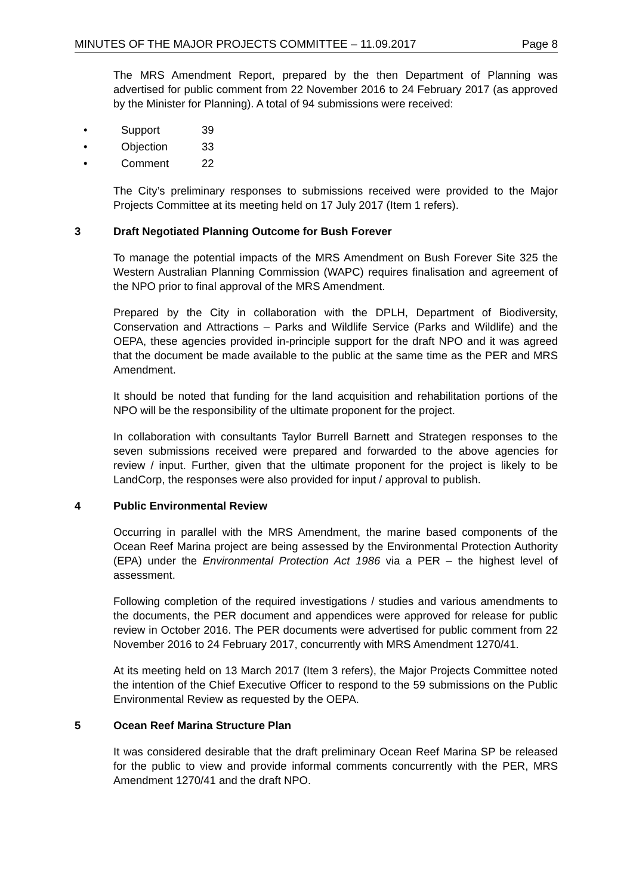MINUTES OF THE MAJOR PROJECTS COMMITTEE – 11.09.2017 Page 8
The MRS Amendment Report, prepared by the then Department of Planning was advertised for public comment from 22 November 2016 to 24 February 2017 (as approved by the Minister for Planning). A total of 94 submissions were received:
• Support 39
• Objection 33
• Comment 22
The City’s preliminary responses to submissions received were provided to the Major Projects Committee at its meeting held on 17 July 2017 (Item 1 refers).
3 Draft Negotiated Planning Outcome for Bush Forever
To manage the potential impacts of the MRS Amendment on Bush Forever Site 325 the Western Australian Planning Commission (WAPC) requires finalisation and agreement of the NPO prior to final approval of the MRS Amendment.
Prepared by the City in collaboration with the DPLH, Department of Biodiversity, Conservation and Attractions – Parks and Wildlife Service (Parks and Wildlife) and the OEPA, these agencies provided in-principle support for the draft NPO and it was agreed that the document be made available to the public at the same time as the PER and MRS Amendment.
It should be noted that funding for the land acquisition and rehabilitation portions of the NPO will be the responsibility of the ultimate proponent for the project.
In collaboration with consultants Taylor Burrell Barnett and Strategen responses to the seven submissions received were prepared and forwarded to the above agencies for review / input. Further, given that the ultimate proponent for the project is likely to be LandCorp, the responses were also provided for input / approval to publish.
4 Public Environmental Review
Occurring in parallel with the MRS Amendment, the marine based components of the Ocean Reef Marina project are being assessed by the Environmental Protection Authority (EPA) under the Environmental Protection Act 1986 via a PER – the highest level of assessment.
Following completion of the required investigations / studies and various amendments to the documents, the PER document and appendices were approved for release for public review in October 2016. The PER documents were advertised for public comment from 22 November 2016 to 24 February 2017, concurrently with MRS Amendment 1270/41.
At its meeting held on 13 March 2017 (Item 3 refers), the Major Projects Committee noted the intention of the Chief Executive Officer to respond to the 59 submissions on the Public Environmental Review as requested by the OEPA.
5 Ocean Reef Marina Structure Plan
It was considered desirable that the draft preliminary Ocean Reef Marina SP be released for the public to view and provide informal comments concurrently with the PER, MRS Amendment 1270/41 and the draft NPO.